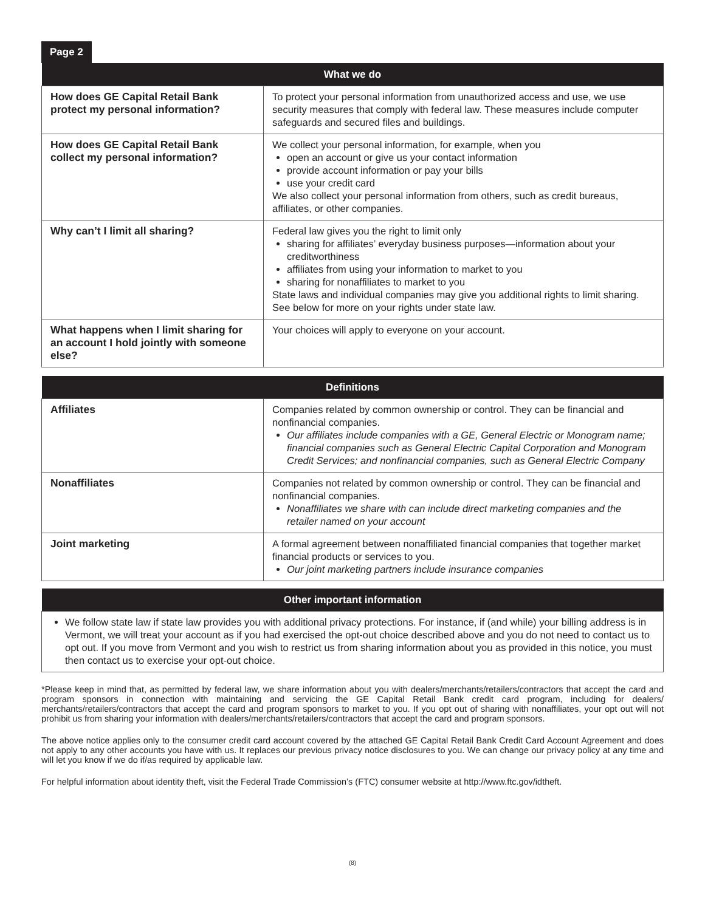Page 2
| What we do | |
| --- | --- |
| How does GE Capital Retail Bank protect my personal information? | To protect your personal information from unauthorized access and use, we use security measures that comply with federal law. These measures include computer safeguards and secured files and buildings. |
| How does GE Capital Retail Bank collect my personal information? | We collect your personal information, for example, when you open an account or give us your contact information provide account information or pay your bills use your credit card We also collect your personal information from others, such as credit bureaus, affiliates, or other companies. |
| Why can’t I limit all sharing? | Federal law gives you the right to limit only sharing for affiliates’ everyday business purposes—information about your creditworthiness affiliates from using your information to market to you sharing for nonaffiliates to market to you State laws and individual companies may give you additional rights to limit sharing. See below for more on your rights under state law. |
| What happens when I limit sharing for an account I hold jointly with someone else? | Your choices will apply to everyone on your account. |
| Definitions | |
| --- | --- |
| Affiliates | Companies related by common ownership or control. They can be financial and nonfinancial companies. Our affiliates include companies with a GE, General Electric or Monogram name; financial companies such as General Electric Capital Corporation and Monogram Credit Services; and nonfinancial companies, such as General Electric Company |
| Nonaffiliates | Companies not related by common ownership or control. They can be financial and nonfinancial companies. Nonaffiliates we share with can include direct marketing companies and the retailer named on your account |
| Joint marketing | A formal agreement between nonaffiliated financial companies that together market financial products or services to you. Our joint marketing partners include insurance companies |
| Other important information |
| --- |
| We follow state law if state law provides you with additional privacy protections. For instance, if (and while) your billing address is in Vermont, we will treat your account as if you had exercised the opt-out choice described above and you do not need to contact us to opt out. If you move from Vermont and you wish to restrict us from sharing information about you as provided in this notice, you must then contact us to exercise your opt-out choice. |
*Please keep in mind that, as permitted by federal law, we share information about you with dealers/merchants/retailers/contractors that accept the card and program sponsors in connection with maintaining and servicing the GE Capital Retail Bank credit card program, including for dealers/ merchants/retailers/contractors that accept the card and program sponsors to market to you. If you opt out of sharing with nonaffiliates, your opt out will not prohibit us from sharing your information with dealers/merchants/retailers/contractors that accept the card and program sponsors.
The above notice applies only to the consumer credit card account covered by the attached GE Capital Retail Bank Credit Card Account Agreement and does not apply to any other accounts you have with us. It replaces our previous privacy notice disclosures to you. We can change our privacy policy at any time and will let you know if we do if/as required by applicable law.
For helpful information about identity theft, visit the Federal Trade Commission’s (FTC) consumer website at http://www.ftc.gov/idtheft.
(8)